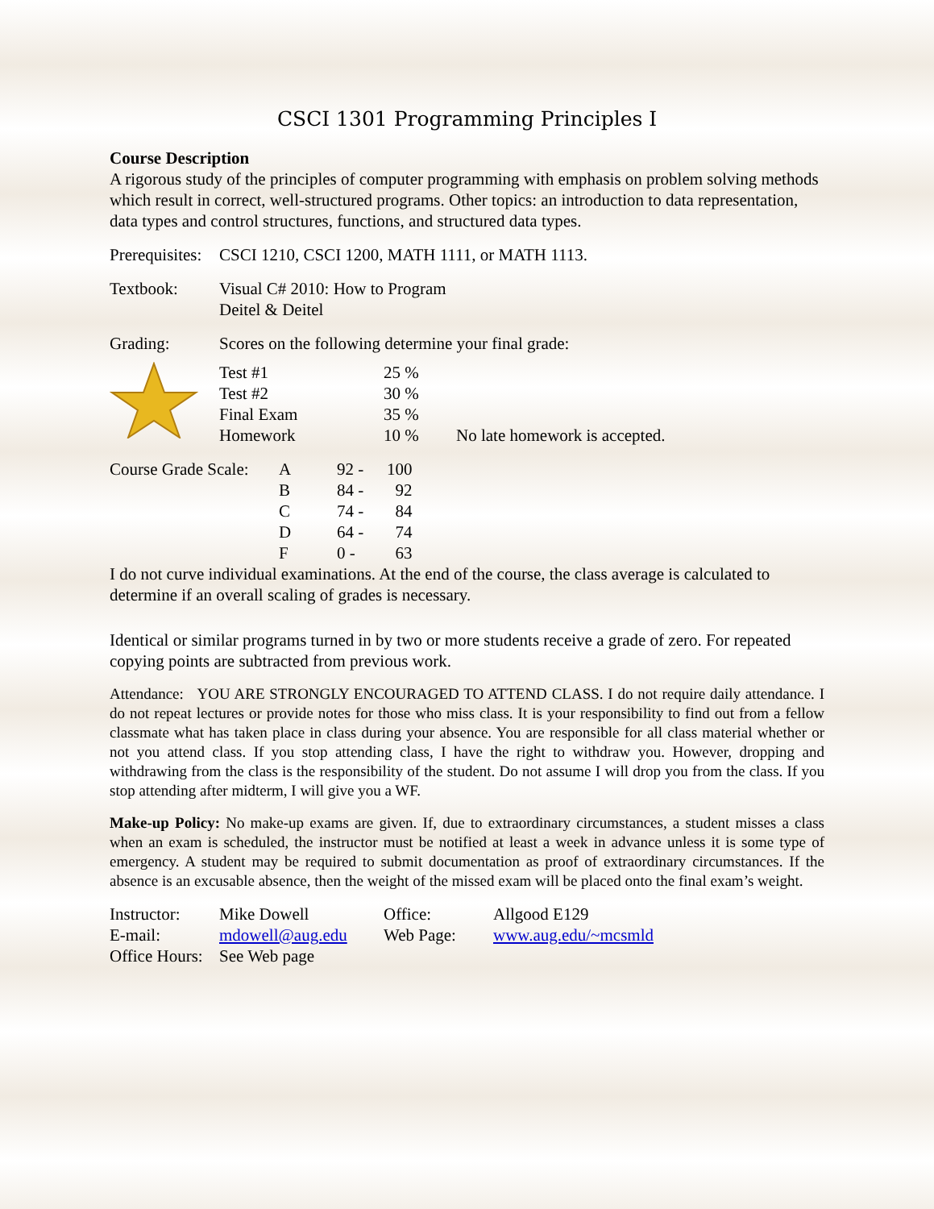CSCI 1301 Programming Principles I
Course Description
A rigorous study of the principles of computer programming with emphasis on problem solving methods which result in correct, well-structured programs. Other topics: an introduction to data representation, data types and control structures, functions, and structured data types.
| Prerequisites: | CSCI 1210, CSCI 1200, MATH 1111, or MATH 1113. |
| Textbook: | Visual C# 2010: How to Program Deitel & Deitel |
| Grading: | Scores on the following determine your final grade: | | |
| | Test #1 | 25 % | |
| | Test #2 | 30 % | |
| | Final Exam | 35 % | |
| | Homework | 10 % | No late homework is accepted. |
| Course Grade Scale: | A | 92 - | 100 |
| | B | 84 - | 92 |
| | C | 74 - | 84 |
| | D | 64 - | 74 |
| | F | 0 - | 63 |
I do not curve individual examinations. At the end of the course, the class average is calculated to determine if an overall scaling of grades is necessary.
Identical or similar programs turned in by two or more students receive a grade of zero. For repeated copying points are subtracted from previous work.
Attendance: YOU ARE STRONGLY ENCOURAGED TO ATTEND CLASS. I do not require daily attendance. I do not repeat lectures or provide notes for those who miss class. It is your responsibility to find out from a fellow classmate what has taken place in class during your absence. You are responsible for all class material whether or not you attend class. If you stop attending class, I have the right to withdraw you. However, dropping and withdrawing from the class is the responsibility of the student. Do not assume I will drop you from the class. If you stop attending after midterm, I will give you a WF.
Make-up Policy: No make-up exams are given. If, due to extraordinary circumstances, a student misses a class when an exam is scheduled, the instructor must be notified at least a week in advance unless it is some type of emergency. A student may be required to submit documentation as proof of extraordinary circumstances. If the absence is an excusable absence, then the weight of the missed exam will be placed onto the final exam’s weight.
| Instructor: | Mike Dowell | Office: | Allgood E129 |
| E-mail: | mdowell@aug.edu | Web Page: | www.aug.edu/~mcsmld |
| Office Hours: | See Web page | | |